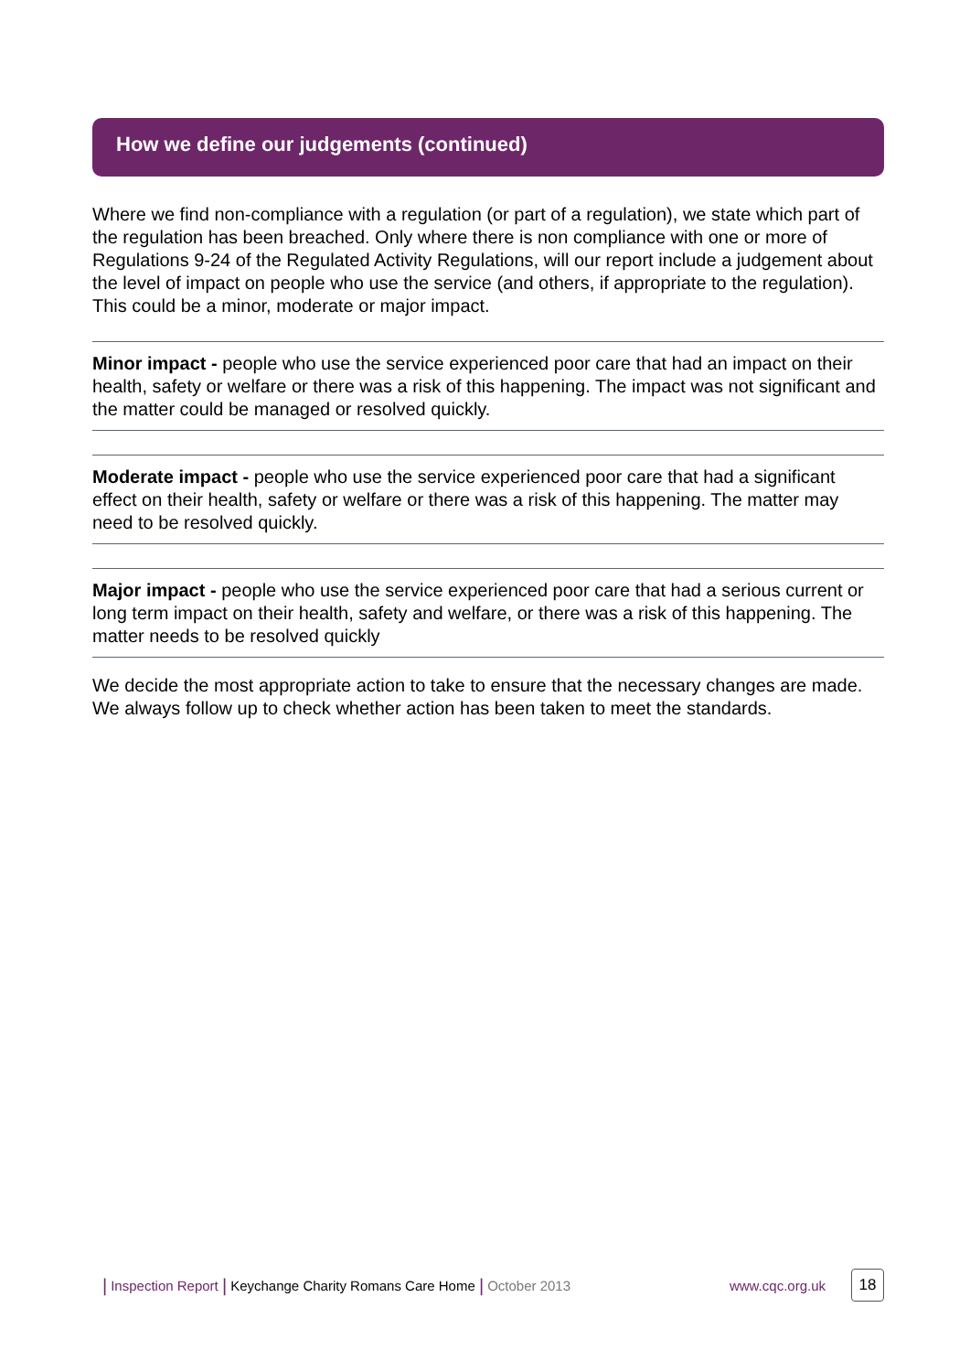How we define our judgements (continued)
Where we find non-compliance with a regulation (or part of a regulation), we state which part of the regulation has been breached. Only where there is non compliance with one or more of Regulations 9-24 of the Regulated Activity Regulations, will our report include a judgement about the level of impact on people who use the service (and others, if appropriate to the regulation). This could be a minor, moderate or major impact.
Minor impact - people who use the service experienced poor care that had an impact on their health, safety or welfare or there was a risk of this happening. The impact was not significant and the matter could be managed or resolved quickly.
Moderate impact - people who use the service experienced poor care that had a significant effect on their health, safety or welfare or there was a risk of this happening. The matter may need to be resolved quickly.
Major impact - people who use the service experienced poor care that had a serious current or long term impact on their health, safety and welfare, or there was a risk of this happening. The matter needs to be resolved quickly
We decide the most appropriate action to take to ensure that the necessary changes are made. We always follow up to check whether action has been taken to meet the standards.
| Inspection Report | Keychange Charity Romans Care Home | October 2013 www.cqc.org.uk 18